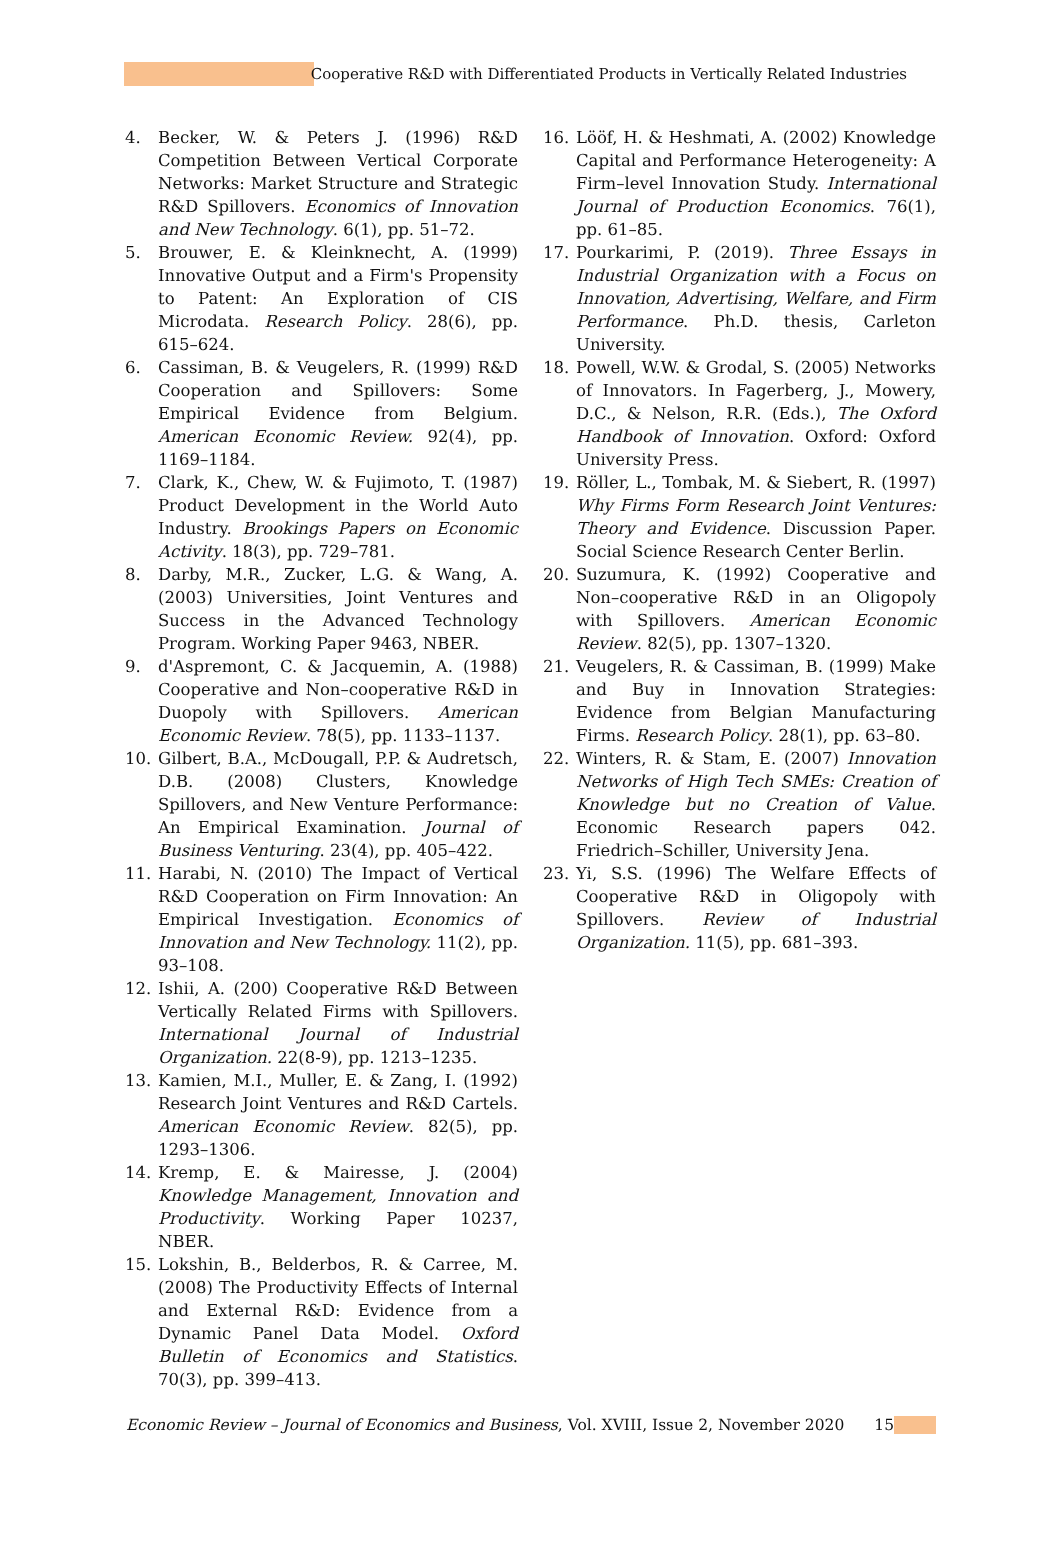Cooperative R&D with Differentiated Products in Vertically Related Industries
4. Becker, W. & Peters J. (1996) R&D Competition Between Vertical Corporate Networks: Market Structure and Strategic R&D Spillovers. Economics of Innovation and New Technology. 6(1), pp. 51–72.
5. Brouwer, E. & Kleinknecht, A. (1999) Innovative Output and a Firm's Propensity to Patent: An Exploration of CIS Microdata. Research Policy. 28(6), pp. 615–624.
6. Cassiman, B. & Veugelers, R. (1999) R&D Cooperation and Spillovers: Some Empirical Evidence from Belgium. American Economic Review. 92(4), pp. 1169–1184.
7. Clark, K., Chew, W. & Fujimoto, T. (1987) Product Development in the World Auto Industry. Brookings Papers on Economic Activity. 18(3), pp. 729–781.
8. Darby, M.R., Zucker, L.G. & Wang, A. (2003) Universities, Joint Ventures and Success in the Advanced Technology Program. Working Paper 9463, NBER.
9. d'Aspremont, C. & Jacquemin, A. (1988) Cooperative and Non–cooperative R&D in Duopoly with Spillovers. American Economic Review. 78(5), pp. 1133–1137.
10. Gilbert, B.A., McDougall, P.P. & Audretsch, D.B. (2008) Clusters, Knowledge Spillovers, and New Venture Performance: An Empirical Examination. Journal of Business Venturing. 23(4), pp. 405–422.
11. Harabi, N. (2010) The Impact of Vertical R&D Cooperation on Firm Innovation: An Empirical Investigation. Economics of Innovation and New Technology. 11(2), pp. 93–108.
12. Ishii, A. (200) Cooperative R&D Between Vertically Related Firms with Spillovers. International Journal of Industrial Organization. 22(8-9), pp. 1213–1235.
13. Kamien, M.I., Muller, E. & Zang, I. (1992) Research Joint Ventures and R&D Cartels. American Economic Review. 82(5), pp. 1293–1306.
14. Kremp, E. & Mairesse, J. (2004) Knowledge Management, Innovation and Productivity. Working Paper 10237, NBER.
15. Lokshin, B., Belderbos, R. & Carree, M. (2008) The Productivity Effects of Internal and External R&D: Evidence from a Dynamic Panel Data Model. Oxford Bulletin of Economics and Statistics. 70(3), pp. 399–413.
16. Lööf, H. & Heshmati, A. (2002) Knowledge Capital and Performance Heterogeneity: A Firm–level Innovation Study. International Journal of Production Economics. 76(1), pp. 61–85.
17. Pourkarimi, P. (2019). Three Essays in Industrial Organization with a Focus on Innovation, Advertising, Welfare, and Firm Performance. Ph.D. thesis, Carleton University.
18. Powell, W.W. & Grodal, S. (2005) Networks of Innovators. In Fagerberg, J., Mowery, D.C., & Nelson, R.R. (Eds.), The Oxford Handbook of Innovation. Oxford: Oxford University Press.
19. Röller, L., Tombak, M. & Siebert, R. (1997) Why Firms Form Research Joint Ventures: Theory and Evidence. Discussion Paper. Social Science Research Center Berlin.
20. Suzumura, K. (1992) Cooperative and Non–cooperative R&D in an Oligopoly with Spillovers. American Economic Review. 82(5), pp. 1307–1320.
21. Veugelers, R. & Cassiman, B. (1999) Make and Buy in Innovation Strategies: Evidence from Belgian Manufacturing Firms. Research Policy. 28(1), pp. 63–80.
22. Winters, R. & Stam, E. (2007) Innovation Networks of High Tech SMEs: Creation of Knowledge but no Creation of Value. Economic Research papers 042. Friedrich–Schiller, University Jena.
23. Yi, S.S. (1996) The Welfare Effects of Cooperative R&D in Oligopoly with Spillovers. Review of Industrial Organization. 11(5), pp. 681–393.
Economic Review – Journal of Economics and Business, Vol. XVIII, Issue 2, November 2020 15